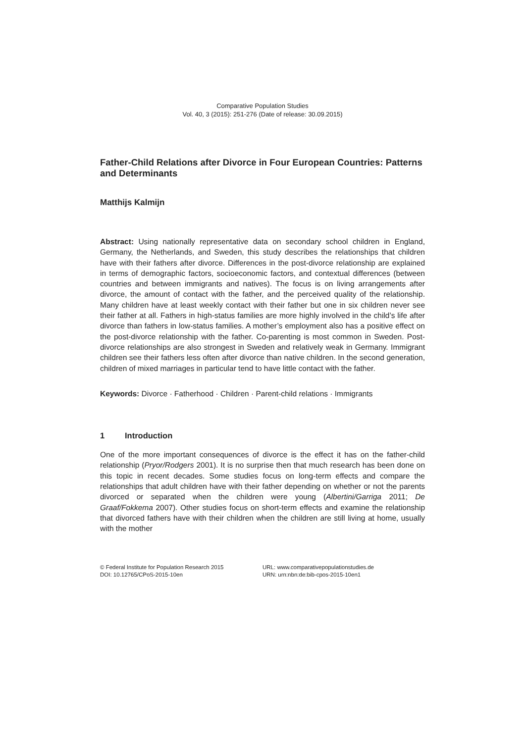Comparative Population Studies
Vol. 40, 3 (2015): 251-276 (Date of release: 30.09.2015)
Father-Child Relations after Divorce in Four European Countries: Patterns and Determinants
Matthijs Kalmijn
Abstract: Using nationally representative data on secondary school children in England, Germany, the Netherlands, and Sweden, this study describes the relationships that children have with their fathers after divorce. Differences in the post-divorce relationship are explained in terms of demographic factors, socioeconomic factors, and contextual differences (between countries and between immigrants and natives). The focus is on living arrangements after divorce, the amount of contact with the father, and the perceived quality of the relationship. Many children have at least weekly contact with their father but one in six children never see their father at all. Fathers in high-status families are more highly involved in the child’s life after divorce than fathers in low-status families. A mother’s employment also has a positive effect on the post-divorce relationship with the father. Co-parenting is most common in Sweden. Post-divorce relationships are also strongest in Sweden and relatively weak in Germany. Immigrant children see their fathers less often after divorce than native children. In the second generation, children of mixed marriages in particular tend to have little contact with the father.
Keywords: Divorce · Fatherhood · Children · Parent-child relations · Immigrants
1 Introduction
One of the more important consequences of divorce is the effect it has on the father-child relationship (Pryor/Rodgers 2001). It is no surprise then that much research has been done on this topic in recent decades. Some studies focus on long-term effects and compare the relationships that adult children have with their father depending on whether or not the parents divorced or separated when the children were young (Albertini/Garriga 2011; De Graaf/Fokkema 2007). Other studies focus on short-term effects and examine the relationship that divorced fathers have with their children when the children are still living at home, usually with the mother
© Federal Institute for Population Research 2015
DOI: 10.12765/CPoS-2015-10en
URL: www.comparativepopulationstudies.de
URN: urn:nbn:de:bib-cpos-2015-10en1